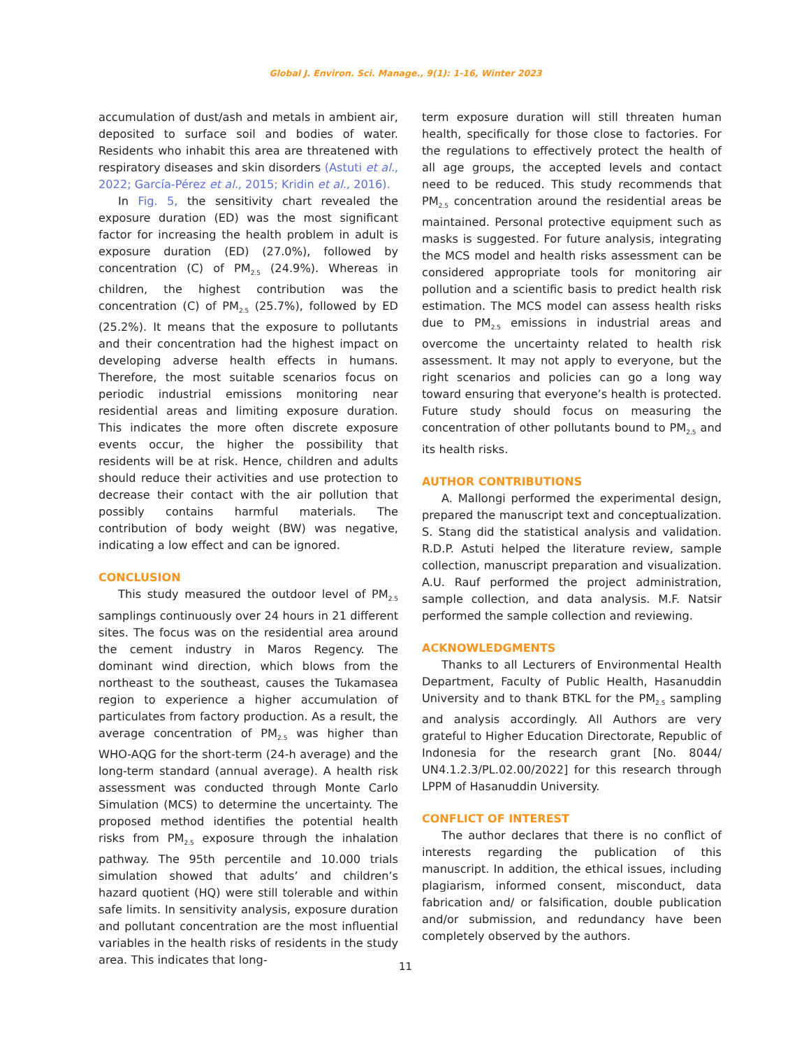Global J. Environ. Sci. Manage., 9(1): 1-16, Winter 2023
accumulation of dust/ash and metals in ambient air, deposited to surface soil and bodies of water. Residents who inhabit this area are threatened with respiratory diseases and skin disorders (Astuti et al., 2022; García-Pérez et al., 2015; Kridin et al., 2016).
In Fig. 5, the sensitivity chart revealed the exposure duration (ED) was the most significant factor for increasing the health problem in adult is exposure duration (ED) (27.0%), followed by concentration (C) of PM<sub>2.5</sub> (24.9%). Whereas in children, the highest contribution was the concentration (C) of PM<sub>2.5</sub> (25.7%), followed by ED (25.2%). It means that the exposure to pollutants and their concentration had the highest impact on developing adverse health effects in humans. Therefore, the most suitable scenarios focus on periodic industrial emissions monitoring near residential areas and limiting exposure duration. This indicates the more often discrete exposure events occur, the higher the possibility that residents will be at risk. Hence, children and adults should reduce their activities and use protection to decrease their contact with the air pollution that possibly contains harmful materials. The contribution of body weight (BW) was negative, indicating a low effect and can be ignored.
CONCLUSION
This study measured the outdoor level of PM<sub>2.5</sub> samplings continuously over 24 hours in 21 different sites. The focus was on the residential area around the cement industry in Maros Regency. The dominant wind direction, which blows from the northeast to the southeast, causes the Tukamasea region to experience a higher accumulation of particulates from factory production. As a result, the average concentration of PM<sub>2.5</sub> was higher than WHO-AQG for the short-term (24-h average) and the long-term standard (annual average). A health risk assessment was conducted through Monte Carlo Simulation (MCS) to determine the uncertainty. The proposed method identifies the potential health risks from PM<sub>2.5</sub> exposure through the inhalation pathway. The 95th percentile and 10.000 trials simulation showed that adults’ and children’s hazard quotient (HQ) were still tolerable and within safe limits. In sensitivity analysis, exposure duration and pollutant concentration are the most influential variables in the health risks of residents in the study area. This indicates that long-
term exposure duration will still threaten human health, specifically for those close to factories. For the regulations to effectively protect the health of all age groups, the accepted levels and contact need to be reduced. This study recommends that PM<sub>2.5</sub> concentration around the residential areas be maintained. Personal protective equipment such as masks is suggested. For future analysis, integrating the MCS model and health risks assessment can be considered appropriate tools for monitoring air pollution and a scientific basis to predict health risk estimation. The MCS model can assess health risks due to PM<sub>2.5</sub> emissions in industrial areas and overcome the uncertainty related to health risk assessment. It may not apply to everyone, but the right scenarios and policies can go a long way toward ensuring that everyone’s health is protected. Future study should focus on measuring the concentration of other pollutants bound to PM<sub>2.5</sub> and its health risks.
AUTHOR CONTRIBUTIONS
A. Mallongi performed the experimental design, prepared the manuscript text and conceptualization. S. Stang did the statistical analysis and validation. R.D.P. Astuti helped the literature review, sample collection, manuscript preparation and visualization. A.U. Rauf performed the project administration, sample collection, and data analysis. M.F. Natsir performed the sample collection and reviewing.
ACKNOWLEDGMENTS
Thanks to all Lecturers of Environmental Health Department, Faculty of Public Health, Hasanuddin University and to thank BTKL for the PM<sub>2.5</sub> sampling and analysis accordingly. All Authors are very grateful to Higher Education Directorate, Republic of Indonesia for the research grant [No. 8044/ UN4.1.2.3/PL.02.00/2022] for this research through LPPM of Hasanuddin University.
CONFLICT OF INTEREST
The author declares that there is no conflict of interests regarding the publication of this manuscript. In addition, the ethical issues, including plagiarism, informed consent, misconduct, data fabrication and/ or falsification, double publication and/or submission, and redundancy have been completely observed by the authors.
11